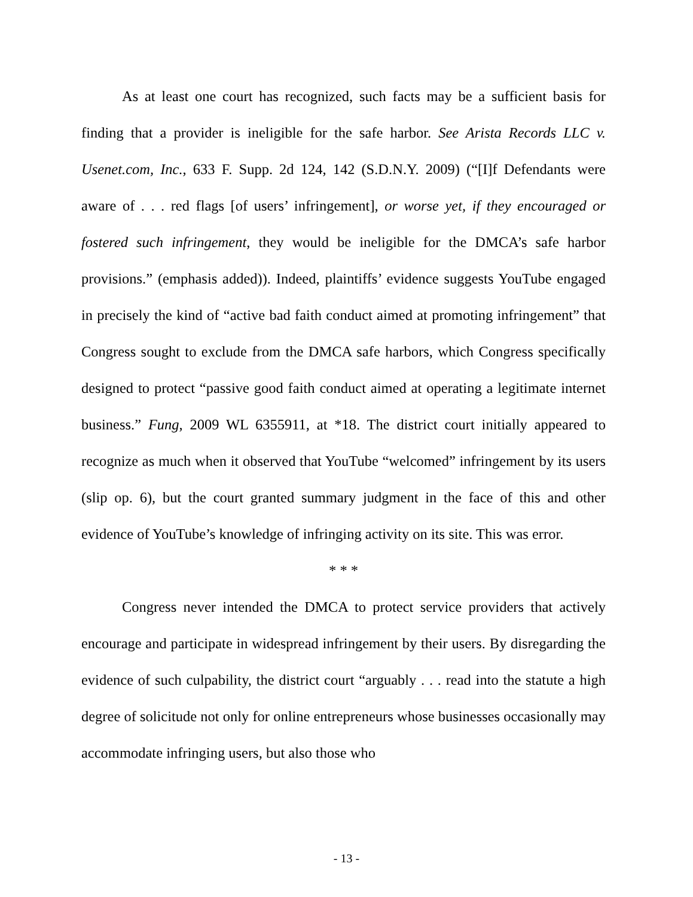As at least one court has recognized, such facts may be a sufficient basis for finding that a provider is ineligible for the safe harbor. See Arista Records LLC v. Usenet.com, Inc., 633 F. Supp. 2d 124, 142 (S.D.N.Y. 2009) (“[I]f Defendants were aware of . . . red flags [of users’ infringement], or worse yet, if they encouraged or fostered such infringement, they would be ineligible for the DMCA’s safe harbor provisions.” (emphasis added)). Indeed, plaintiffs’ evidence suggests YouTube engaged in precisely the kind of “active bad faith conduct aimed at promoting infringement” that Congress sought to exclude from the DMCA safe harbors, which Congress specifically designed to protect “passive good faith conduct aimed at operating a legitimate internet business.” Fung, 2009 WL 6355911, at *18. The district court initially appeared to recognize as much when it observed that YouTube “welcomed” infringement by its users (slip op. 6), but the court granted summary judgment in the face of this and other evidence of YouTube’s knowledge of infringing activity on its site. This was error.
* * *
Congress never intended the DMCA to protect service providers that actively encourage and participate in widespread infringement by their users. By disregarding the evidence of such culpability, the district court “arguably . . . read into the statute a high degree of solicitude not only for online entrepreneurs whose businesses occasionally may accommodate infringing users, but also those who
- 13 -